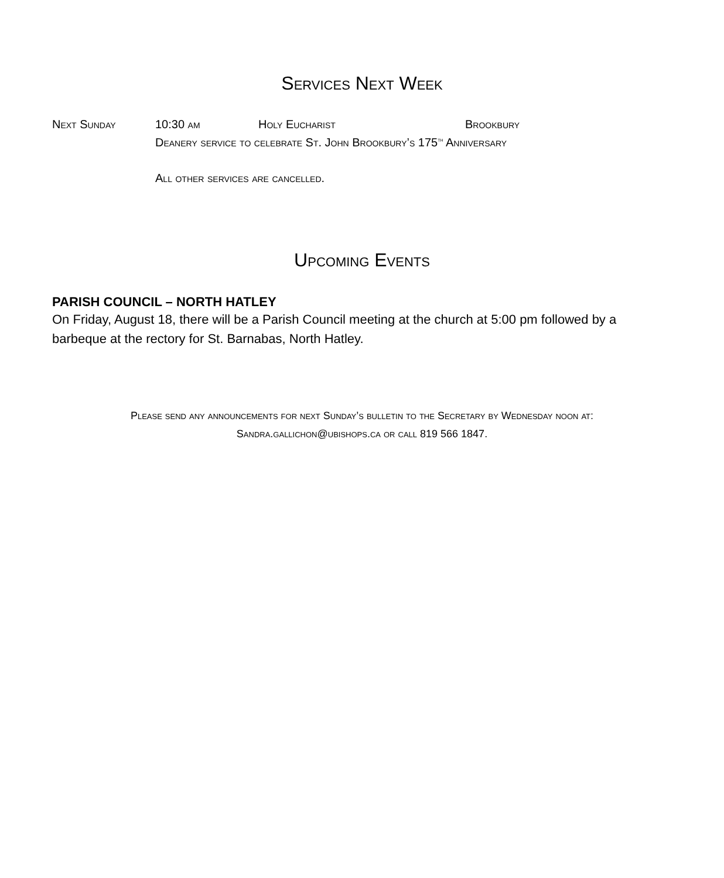Services Next Week
Next Sunday 10:30 am Holy Eucharist Brookbury
Deanery service to celebrate St. John Brookbury’s 175<sup>th</sup> Anniversary
All other services are cancelled.
Upcoming Events
PARISH COUNCIL – NORTH HATLEY
On Friday, August 18, there will be a Parish Council meeting at the church at 5:00 pm followed by a barbeque at the rectory for St. Barnabas, North Hatley.
Please send any announcements for next Sunday’s bulletin to the Secretary by Wednesday noon at:
Sandra.gallichon@ubishops.ca or call 819 566 1847.